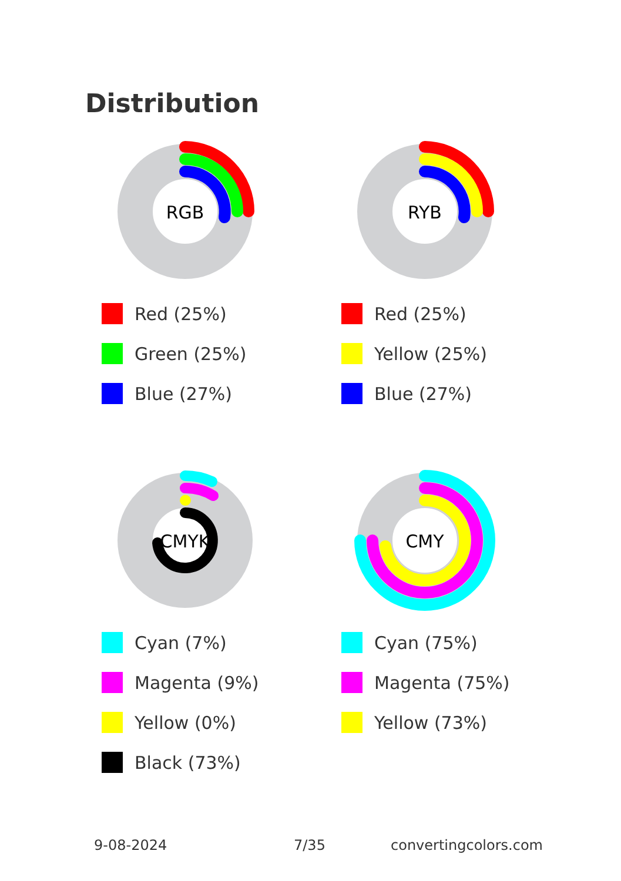Distribution
RGB
Red (25%)
Green (25%)
Blue (27%)
RYB
Red (25%)
Yellow (25%)
Blue (27%)
CMYK
Cyan (7%)
Magenta (9%)
Yellow (0%)
Black (73%)
CMY
Cyan (75%)
Magenta (75%)
Yellow (73%)
9-08-2024 7/35 convertingcolors.com